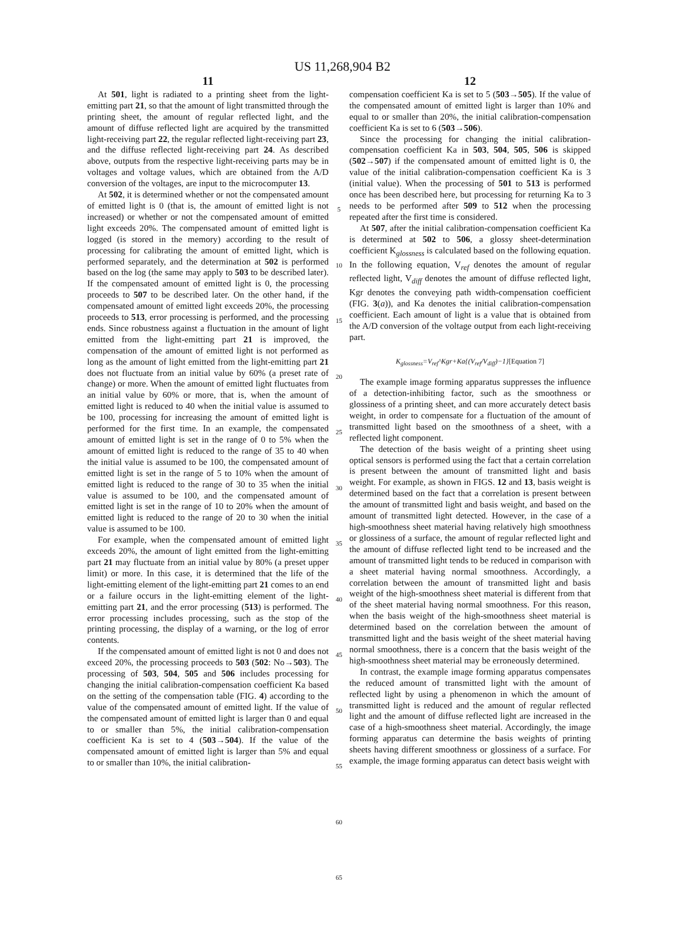US 11,268,904 B2
11
At 501, light is radiated to a printing sheet from the light-emitting part 21, so that the amount of light transmitted through the printing sheet, the amount of regular reflected light, and the amount of diffuse reflected light are acquired by the transmitted light-receiving part 22, the regular reflected light-receiving part 23, and the diffuse reflected light-receiving part 24. As described above, outputs from the respective light-receiving parts may be in voltages and voltage values, which are obtained from the A/D conversion of the voltages, are input to the microcomputer 13.
At 502, it is determined whether or not the compensated amount of emitted light is 0 (that is, the amount of emitted light is not increased) or whether or not the compensated amount of emitted light exceeds 20%. The compensated amount of emitted light is logged (is stored in the memory) according to the result of processing for calibrating the amount of emitted light, which is performed separately, and the determination at 502 is performed based on the log (the same may apply to 503 to be described later). If the compensated amount of emitted light is 0, the processing proceeds to 507 to be described later. On the other hand, if the compensated amount of emitted light exceeds 20%, the processing proceeds to 513, error processing is performed, and the processing ends. Since robustness against a fluctuation in the amount of light emitted from the light-emitting part 21 is improved, the compensation of the amount of emitted light is not performed as long as the amount of light emitted from the light-emitting part 21 does not fluctuate from an initial value by 60% (a preset rate of change) or more. When the amount of emitted light fluctuates from an initial value by 60% or more, that is, when the amount of emitted light is reduced to 40 when the initial value is assumed to be 100, processing for increasing the amount of emitted light is performed for the first time. In an example, the compensated amount of emitted light is set in the range of 0 to 5% when the amount of emitted light is reduced to the range of 35 to 40 when the initial value is assumed to be 100, the compensated amount of emitted light is set in the range of 5 to 10% when the amount of emitted light is reduced to the range of 30 to 35 when the initial value is assumed to be 100, and the compensated amount of emitted light is set in the range of 10 to 20% when the amount of emitted light is reduced to the range of 20 to 30 when the initial value is assumed to be 100.
For example, when the compensated amount of emitted light exceeds 20%, the amount of light emitted from the light-emitting part 21 may fluctuate from an initial value by 80% (a preset upper limit) or more. In this case, it is determined that the life of the light-emitting element of the light-emitting part 21 comes to an end or a failure occurs in the light-emitting element of the light-emitting part 21, and the error processing (513) is performed. The error processing includes processing, such as the stop of the printing processing, the display of a warning, or the log of error contents.
If the compensated amount of emitted light is not 0 and does not exceed 20%, the processing proceeds to 503 (502: No→503). The processing of 503, 504, 505 and 506 includes processing for changing the initial calibration-compensation coefficient Ka based on the setting of the compensation table (FIG. 4) according to the value of the compensated amount of emitted light. If the value of the compensated amount of emitted light is larger than 0 and equal to or smaller than 5%, the initial calibration-compensation coefficient Ka is set to 4 (503→504). If the value of the compensated amount of emitted light is larger than 5% and equal to or smaller than 10%, the initial calibration-
5
10
15
20
25
30
35
40
45
50
55
60
65
12
compensation coefficient Ka is set to 5 (503→505). If the value of the compensated amount of emitted light is larger than 10% and equal to or smaller than 20%, the initial calibration-compensation coefficient Ka is set to 6 (503→506).
Since the processing for changing the initial calibration-compensation coefficient Ka in 503, 504, 505, 506 is skipped (502→507) if the compensated amount of emitted light is 0, the value of the initial calibration-compensation coefficient Ka is 3 (initial value). When the processing of 501 to 513 is performed once has been described here, but processing for returning Ka to 3 needs to be performed after 509 to 512 when the processing repeated after the first time is considered.
At 507, after the initial calibration-compensation coefficient Ka is determined at 502 to 506, a glossy sheet-determination coefficient K<sub>glossness</sub> is calculated based on the following equation. In the following equation, V<sub>ref</sub> denotes the amount of regular reflected light, V<sub>diff</sub> denotes the amount of diffuse reflected light, Kgr denotes the conveying path width-compensation coefficient (FIG. 3(a)), and Ka denotes the initial calibration-compensation coefficient. Each amount of light is a value that is obtained from the A/D conversion of the voltage output from each light-receiving part.
K<sub>glossness</sub>=V<sub>ref</sub>^Kgr+Ka{(V<sub>ref</sub>/V<sub>diff</sub>)−1}[Equation 7]
The example image forming apparatus suppresses the influence of a detection-inhibiting factor, such as the smoothness or glossiness of a printing sheet, and can more accurately detect basis weight, in order to compensate for a fluctuation of the amount of transmitted light based on the smoothness of a sheet, with a reflected light component.
The detection of the basis weight of a printing sheet using optical sensors is performed using the fact that a certain correlation is present between the amount of transmitted light and basis weight. For example, as shown in FIGS. 12 and 13, basis weight is determined based on the fact that a correlation is present between the amount of transmitted light and basis weight, and based on the amount of transmitted light detected. However, in the case of a high-smoothness sheet material having relatively high smoothness or glossiness of a surface, the amount of regular reflected light and the amount of diffuse reflected light tend to be increased and the amount of transmitted light tends to be reduced in comparison with a sheet material having normal smoothness. Accordingly, a correlation between the amount of transmitted light and basis weight of the high-smoothness sheet material is different from that of the sheet material having normal smoothness. For this reason, when the basis weight of the high-smoothness sheet material is determined based on the correlation between the amount of transmitted light and the basis weight of the sheet material having normal smoothness, there is a concern that the basis weight of the high-smoothness sheet material may be erroneously determined.
In contrast, the example image forming apparatus compensates the reduced amount of transmitted light with the amount of reflected light by using a phenomenon in which the amount of transmitted light is reduced and the amount of regular reflected light and the amount of diffuse reflected light are increased in the case of a high-smoothness sheet material. Accordingly, the image forming apparatus can determine the basis weights of printing sheets having different smoothness or glossiness of a surface. For example, the image forming apparatus can detect basis weight with